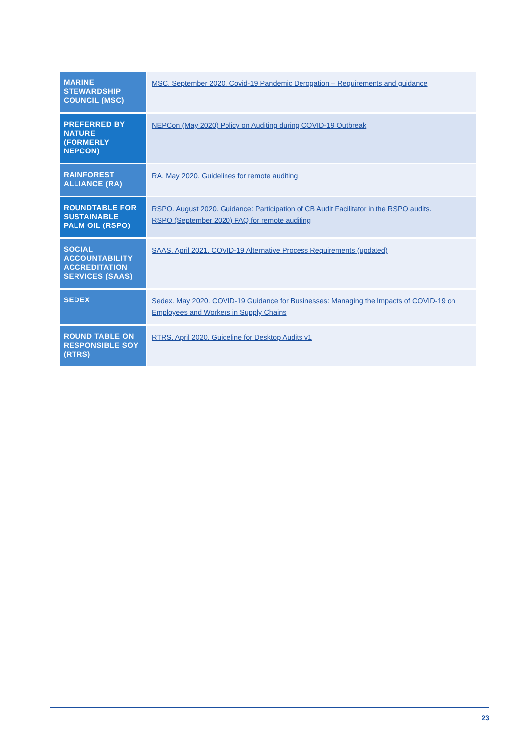| MARINE STEWARDSHIP COUNCIL (MSC) | MSC. September 2020. Covid-19 Pandemic Derogation – Requirements and guidance |
| PREFERRED BY NATURE (FORMERLY NEPCON) | NEPCon (May 2020) Policy on Auditing during COVID-19 Outbreak |
| RAINFOREST ALLIANCE (RA) | RA. May 2020. Guidelines for remote auditing |
| ROUNDTABLE FOR SUSTAINABLE PALM OIL (RSPO) | RSPO. August 2020. Guidance: Participation of CB Audit Facilitator in the RSPO audits . RSPO (September 2020) FAQ for remote auditing |
| SOCIAL ACCOUNTABILITY ACCREDITATION SERVICES (SAAS) | SAAS. April 2021. COVID-19 Alternative Process Requirements (updated) |
| SEDEX | Sedex. May 2020. COVID-19 Guidance for Businesses: Managing the Impacts of COVID-19 on Employees and Workers in Supply Chains |
| ROUND TABLE ON RESPONSIBLE SOY (RTRS) | RTRS. April 2020. Guideline for Desktop Audits v1 |
23